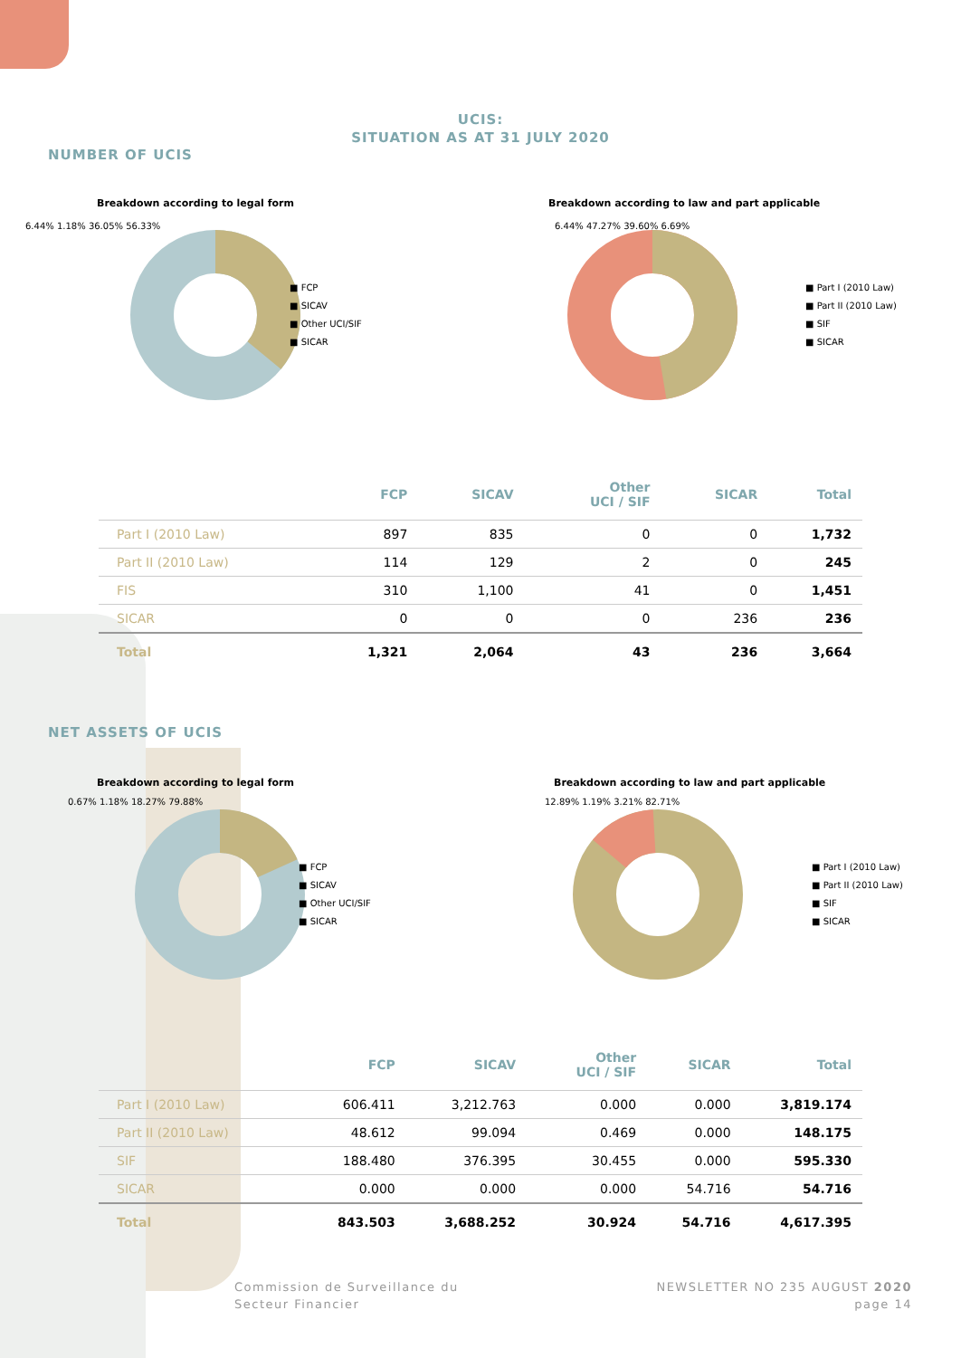UCIS:
SITUATION AS AT 31 JULY 2020
NUMBER OF UCIS
Breakdown according to legal form
6.44% 1.18% 36.05% 56.33%
■ FCP
■ SICAV
■ Other UCI/SIF
■ SICAR
Breakdown according to law and part applicable
6.44% 47.27% 39.60% 6.69%
■ Part I (2010 Law)
■ Part II (2010 Law)
■ SIF
■ SICAR
| | FCP | SICAV | Other UCI / SIF | SICAR | Total |
| --- | --- | --- | --- | --- | --- |
| Part I (2010 Law) | 897 | 835 | 0 | 0 | 1,732 |
| Part II (2010 Law) | 114 | 129 | 2 | 0 | 245 |
| FIS | 310 | 1,100 | 41 | 0 | 1,451 |
| SICAR | 0 | 0 | 0 | 236 | 236 |
| Total | 1,321 | 2,064 | 43 | 236 | 3,664 |
NET ASSETS OF UCIS
Breakdown according to legal form
0.67% 1.18% 18.27% 79.88%
■ FCP
■ SICAV
■ Other UCI/SIF
■ SICAR
Breakdown according to law and part applicable
12.89% 1.19% 3.21% 82.71%
■ Part I (2010 Law)
■ Part II (2010 Law)
■ SIF
■ SICAR
| | FCP | SICAV | Other UCI / SIF | SICAR | Total |
| --- | --- | --- | --- | --- | --- |
| Part I (2010 Law) | 606.411 | 3,212.763 | 0.000 | 0.000 | 3,819.174 |
| Part II (2010 Law) | 48.612 | 99.094 | 0.469 | 0.000 | 148.175 |
| SIF | 188.480 | 376.395 | 30.455 | 0.000 | 595.330 |
| SICAR | 0.000 | 0.000 | 0.000 | 54.716 | 54.716 |
| Total | 843.503 | 3,688.252 | 30.924 | 54.716 | 4,617.395 |
Commission de Surveillance du
Secteur Financier
NEWSLETTER NO 235 AUGUST 2020
page 14